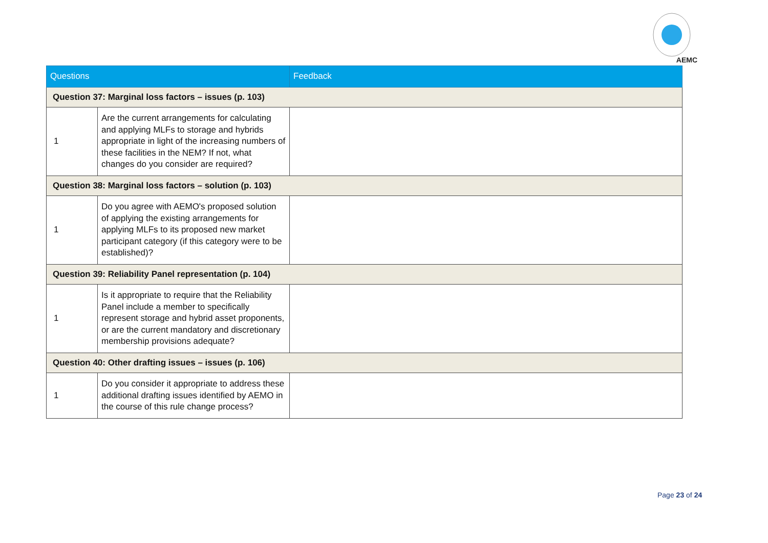AEMC
| Questions | | Feedback |
| --- | --- | --- |
| Question 37: Marginal loss factors – issues (p. 103) | | |
| 1 | Are the current arrangements for calculating and applying MLFs to storage and hybrids appropriate in light of the increasing numbers of these facilities in the NEM? If not, what changes do you consider are required? | |
| Question 38: Marginal loss factors – solution (p. 103) | | |
| 1 | Do you agree with AEMO's proposed solution of applying the existing arrangements for applying MLFs to its proposed new market participant category (if this category were to be established)? | |
| Question 39: Reliability Panel representation (p. 104) | | |
| 1 | Is it appropriate to require that the Reliability Panel include a member to specifically represent storage and hybrid asset proponents, or are the current mandatory and discretionary membership provisions adequate? | |
| Question 40: Other drafting issues – issues (p. 106) | | |
| 1 | Do you consider it appropriate to address these additional drafting issues identified by AEMO in the course of this rule change process? | |
Page 23 of 24